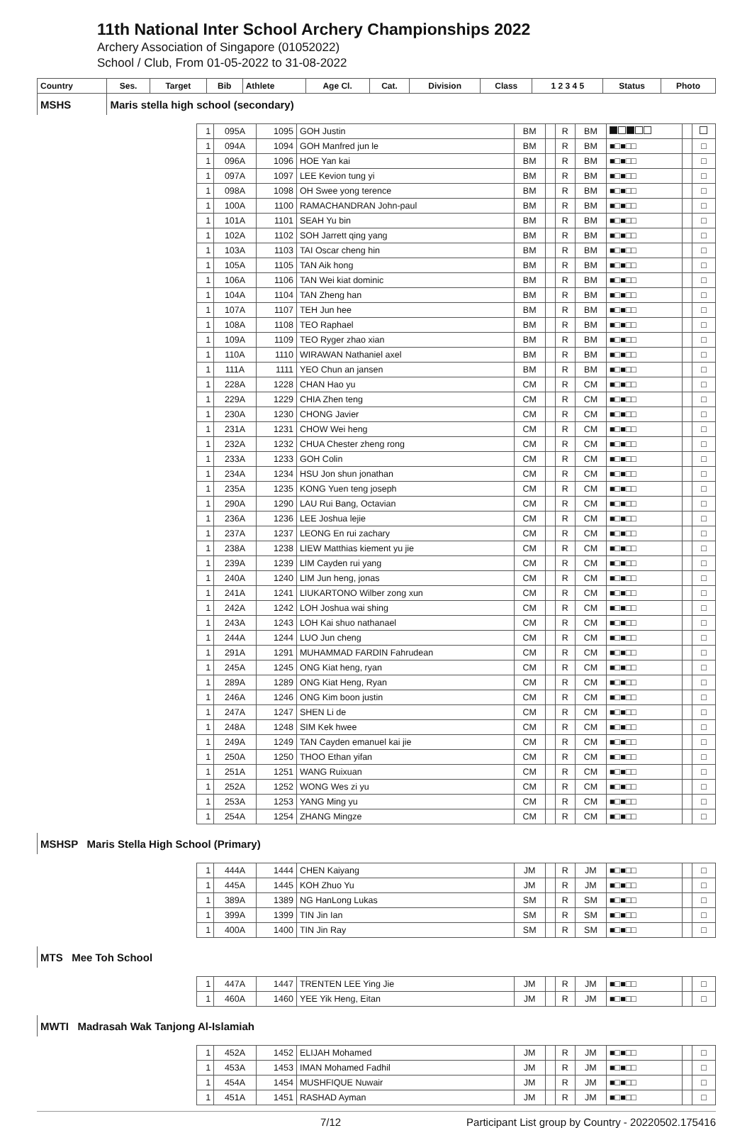11th National Inter School Archery Championships 2022
Archery Association of Singapore (01052022)
School / Club, From 01-05-2022 to 31-08-2022
| Country | | Ses. | Target | Bib | Athlete | Age Cl. | Cat. | Division | Class | 1 2 3 4 5 | Status | Photo |
| --- | --- | --- | --- | --- | --- | --- | --- | --- | --- | --- | --- | --- |
| MSHS | Maris stella high school (secondary) | | | | | | | | | | | |
| | 1 | 095A | 1095 | GOH Justin | BM | | R | BM | | | |
| | 1 | 094A | 1094 | GOH Manfred jun le | BM | | R | BM | ■□■□□ | | □ |
| | 1 | 096A | 1096 | HOE Yan kai | BM | | R | BM | ■□■□□ | | □ |
| | 1 | 097A | 1097 | LEE Kevion tung yi | BM | | R | BM | ■□■□□ | | □ |
| | 1 | 098A | 1098 | OH Swee yong terence | BM | | R | BM | ■□■□□ | | □ |
| | 1 | 100A | 1100 | RAMACHANDRAN John-paul | BM | | R | BM | ■□■□□ | | □ |
| | 1 | 101A | 1101 | SEAH Yu bin | BM | | R | BM | ■□■□□ | | □ |
| | 1 | 102A | 1102 | SOH Jarrett qing yang | BM | | R | BM | ■□■□□ | | □ |
| | 1 | 103A | 1103 | TAI Oscar cheng hin | BM | | R | BM | ■□■□□ | | □ |
| | 1 | 105A | 1105 | TAN Aik hong | BM | | R | BM | ■□■□□ | | □ |
| | 1 | 106A | 1106 | TAN Wei kiat dominic | BM | | R | BM | ■□■□□ | | □ |
| | 1 | 104A | 1104 | TAN Zheng han | BM | | R | BM | ■□■□□ | | □ |
| | 1 | 107A | 1107 | TEH Jun hee | BM | | R | BM | ■□■□□ | | □ |
| | 1 | 108A | 1108 | TEO Raphael | BM | | R | BM | ■□■□□ | | □ |
| | 1 | 109A | 1109 | TEO Ryger zhao xian | BM | | R | BM | ■□■□□ | | □ |
| | 1 | 110A | 1110 | WIRAWAN Nathaniel axel | BM | | R | BM | ■□■□□ | | □ |
| | 1 | 111A | 1111 | YEO Chun an jansen | BM | | R | BM | ■□■□□ | | □ |
| | 1 | 228A | 1228 | CHAN Hao yu | CM | | R | CM | ■□■□□ | | □ |
| | 1 | 229A | 1229 | CHIA Zhen teng | CM | | R | CM | ■□■□□ | | □ |
| | 1 | 230A | 1230 | CHONG Javier | CM | | R | CM | ■□■□□ | | □ |
| | 1 | 231A | 1231 | CHOW Wei heng | CM | | R | CM | ■□■□□ | | □ |
| | 1 | 232A | 1232 | CHUA Chester zheng rong | CM | | R | CM | ■□■□□ | | □ |
| | 1 | 233A | 1233 | GOH Colin | CM | | R | CM | ■□■□□ | | □ |
| | 1 | 234A | 1234 | HSU Jon shun jonathan | CM | | R | CM | ■□■□□ | | □ |
| | 1 | 235A | 1235 | KONG Yuen teng joseph | CM | | R | CM | ■□■□□ | | □ |
| | 1 | 290A | 1290 | LAU Rui Bang, Octavian | CM | | R | CM | ■□■□□ | | □ |
| | 1 | 236A | 1236 | LEE Joshua lejie | CM | | R | CM | ■□■□□ | | □ |
| | 1 | 237A | 1237 | LEONG En rui zachary | CM | | R | CM | ■□■□□ | | □ |
| | 1 | 238A | 1238 | LIEW Matthias kiement yu jie | CM | | R | CM | ■□■□□ | | □ |
| | 1 | 239A | 1239 | LIM Cayden rui yang | CM | | R | CM | ■□■□□ | | □ |
| | 1 | 240A | 1240 | LIM Jun heng, jonas | CM | | R | CM | ■□■□□ | | □ |
| | 1 | 241A | 1241 | LIUKARTONO Wilber zong xun | CM | | R | CM | ■□■□□ | | □ |
| | 1 | 242A | 1242 | LOH Joshua wai shing | CM | | R | CM | ■□■□□ | | □ |
| | 1 | 243A | 1243 | LOH Kai shuo nathanael | CM | | R | CM | ■□■□□ | | □ |
| | 1 | 244A | 1244 | LUO Jun cheng | CM | | R | CM | ■□■□□ | | □ |
| | 1 | 291A | 1291 | MUHAMMAD FARDIN Fahrudean | CM | | R | CM | ■□■□□ | | □ |
| | 1 | 245A | 1245 | ONG Kiat heng, ryan | CM | | R | CM | ■□■□□ | | □ |
| | 1 | 289A | 1289 | ONG Kiat Heng, Ryan | CM | | R | CM | ■□■□□ | | □ |
| | 1 | 246A | 1246 | ONG Kim boon justin | CM | | R | CM | ■□■□□ | | □ |
| | 1 | 247A | 1247 | SHEN Li de | CM | | R | CM | ■□■□□ | | □ |
| | 1 | 248A | 1248 | SIM Kek hwee | CM | | R | CM | ■□■□□ | | □ |
| | 1 | 249A | 1249 | TAN Cayden emanuel kai jie | CM | | R | CM | ■□■□□ | | □ |
| | 1 | 250A | 1250 | THOO Ethan yifan | CM | | R | CM | ■□■□□ | | □ |
| | 1 | 251A | 1251 | WANG Ruixuan | CM | | R | CM | ■□■□□ | | □ |
| | 1 | 252A | 1252 | WONG Wes zi yu | CM | | R | CM | ■□■□□ | | □ |
| | 1 | 253A | 1253 | YANG Ming yu | CM | | R | CM | ■□■□□ | | □ |
| | 1 | 254A | 1254 | ZHANG Mingze | CM | | R | CM | ■□■□□ | | □ |
| MSHSP Maris Stella High School (Primary) | | | | | | | | | | | |
| | 1 | 444A | 1444 | CHEN Kaiyang | JM | | R | JM | ■□■□□ | | □ |
| | 1 | 445A | 1445 | KOH Zhuo Yu | JM | | R | JM | ■□■□□ | | □ |
| | 1 | 389A | 1389 | NG HanLong Lukas | SM | | R | SM | ■□■□□ | | □ |
| | 1 | 399A | 1399 | TIN Jin Ian | SM | | R | SM | ■□■□□ | | □ |
| | 1 | 400A | 1400 | TIN Jin Ray | SM | | R | SM | ■□■□□ | | □ |
| MTS Mee Toh School | | | | | | | | | | | |
| | 1 | 447A | 1447 | TRENTEN LEE Ying Jie | JM | | R | JM | ■□■□□ | | □ |
| | 1 | 460A | 1460 | YEE Yik Heng, Eitan | JM | | R | JM | ■□■□□ | | □ |
| MWTI Madrasah Wak Tanjong Al-Islamiah | | | | | | | | | | | |
| | 1 | 452A | 1452 | ELIJAH Mohamed | JM | | R | JM | ■□■□□ | | □ |
| | 1 | 453A | 1453 | IMAN Mohamed Fadhil | JM | | R | JM | ■□■□□ | | □ |
| | 1 | 454A | 1454 | MUSHFIQUE Nuwair | JM | | R | JM | ■□■□□ | | □ |
| | 1 | 451A | 1451 | RASHAD Ayman | JM | | R | JM | ■□■□□ | | □ |
7/12 Participant List group by Country - 20220502.175416